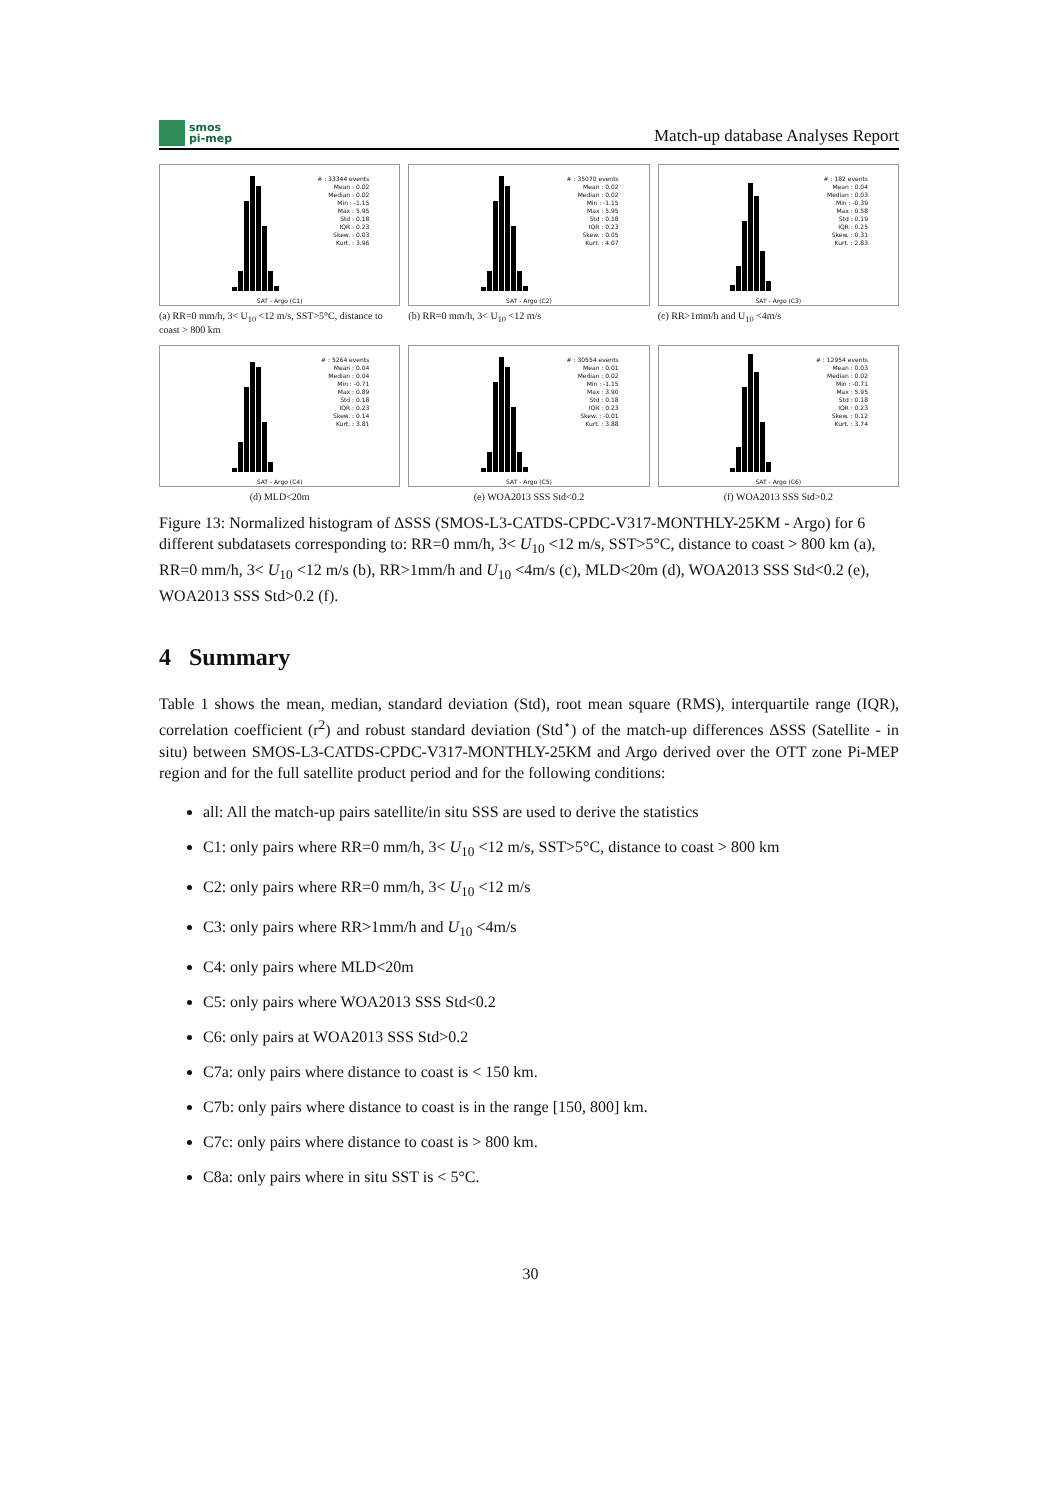smos
pi-mep
Match-up database Analyses Report
# : 33344 events
Mean : 0.02
Median : 0.02
Min : -1.15
Max : 5.95
Std : 0.18
IQR : 0.23
Skew. : 0.03
Kurt. : 3.96
SAT - Argo (C1)
(a) RR=0 mm/h, 3< U<sub>10</sub> <12 m/s, SST>5°C, distance to coast > 800 km
# : 35070 events
Mean : 0.02
Median : 0.02
Min : -1.15
Max : 5.95
Std : 0.18
IQR : 0.23
Skew. : 0.05
Kurt. : 4.07
SAT - Argo (C2)
(b) RR=0 mm/h, 3< U<sub>10</sub> <12 m/s
# : 182 events
Mean : 0.04
Median : 0.03
Min : -0.39
Max : 0.58
Std : 0.19
IQR : 0.25
Skew. : 0.31
Kurt. : 2.83
SAT - Argo (C3)
(c) RR>1mm/h and U<sub>10</sub> <4m/s
# : 5264 events
Mean : 0.04
Median : 0.04
Min : -0.71
Max : 0.89
Std : 0.18
IQR : 0.23
Skew. : 0.14
Kurt. : 3.81
SAT - Argo (C4)
(d) MLD<20m
# : 30554 events
Mean : 0.01
Median : 0.02
Min : -1.15
Max : 3.90
Std : 0.18
IQR : 0.23
Skew. : -0.01
Kurt. : 3.88
SAT - Argo (C5)
(e) WOA2013 SSS Std<0.2
# : 12954 events
Mean : 0.03
Median : 0.02
Min : -0.71
Max : 5.95
Std : 0.18
IQR : 0.23
Skew. : 0.12
Kurt. : 3.74
SAT - Argo (C6)
(f) WOA2013 SSS Std>0.2
Figure 13: Normalized histogram of ΔSSS (SMOS-L3-CATDS-CPDC-V317-MONTHLY-25KM - Argo) for 6 different subdatasets corresponding to: RR=0 mm/h, 3< U<sub>10</sub> <12 m/s, SST>5°C, distance to coast > 800 km (a), RR=0 mm/h, 3< U<sub>10</sub> <12 m/s (b), RR>1mm/h and U<sub>10</sub> <4m/s (c), MLD<20m (d), WOA2013 SSS Std<0.2 (e), WOA2013 SSS Std>0.2 (f).
4 Summary
Table 1 shows the mean, median, standard deviation (Std), root mean square (RMS), interquartile range (IQR), correlation coefficient (r<sup>2</sup>) and robust standard deviation (Std<sup>⋆</sup>) of the match-up differences ΔSSS (Satellite - in situ) between SMOS-L3-CATDS-CPDC-V317-MONTHLY-25KM and Argo derived over the OTT zone Pi-MEP region and for the full satellite product period and for the following conditions:
all: All the match-up pairs satellite/in situ SSS are used to derive the statistics
C1: only pairs where RR=0 mm/h, 3< U<sub>10</sub> <12 m/s, SST>5°C, distance to coast > 800 km
C2: only pairs where RR=0 mm/h, 3< U<sub>10</sub> <12 m/s
C3: only pairs where RR>1mm/h and U<sub>10</sub> <4m/s
C4: only pairs where MLD<20m
C5: only pairs where WOA2013 SSS Std<0.2
C6: only pairs at WOA2013 SSS Std>0.2
C7a: only pairs where distance to coast is < 150 km.
C7b: only pairs where distance to coast is in the range [150, 800] km.
C7c: only pairs where distance to coast is > 800 km.
C8a: only pairs where in situ SST is < 5°C.
30